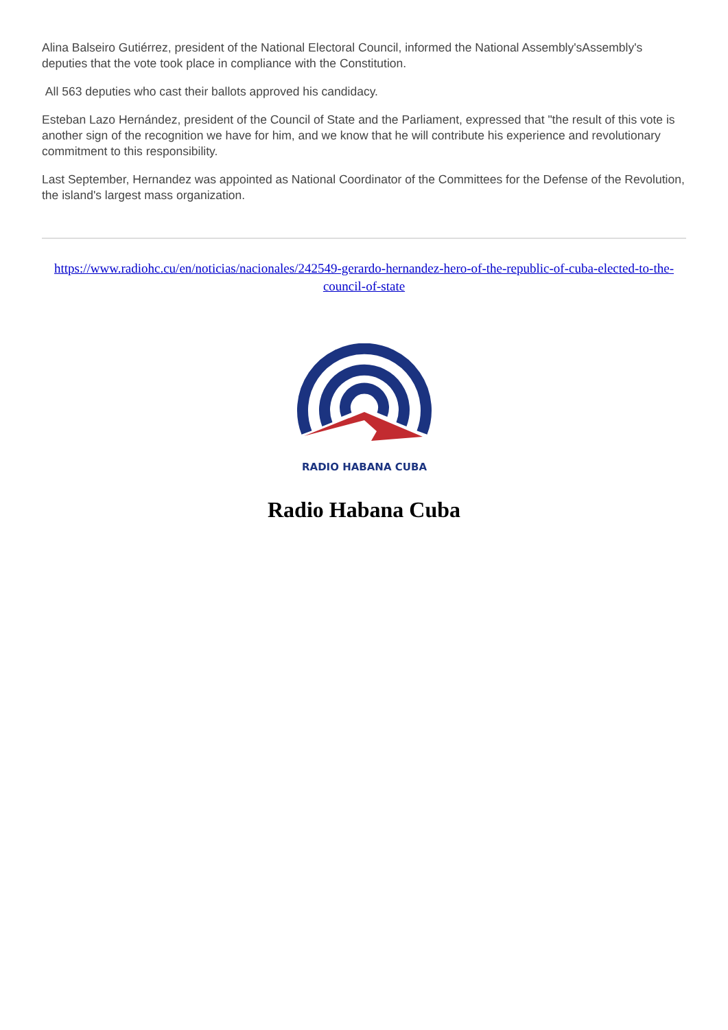Alina Balseiro Gutiérrez, president of the National Electoral Council, informed the National Assembly'sAssembly's deputies that the vote took place in compliance with the Constitution.
All 563 deputies who cast their ballots approved his candidacy.
Esteban Lazo Hernández, president of the Council of State and the Parliament, expressed that "the result of this vote is another sign of the recognition we have for him, and we know that he will contribute his experience and revolutionary commitment to this responsibility.
Last September, Hernandez was appointed as National Coordinator of the Committees for the Defense of the Revolution, the island's largest mass organization.
https://www.radiohc.cu/en/noticias/nacionales/242549-gerardo-hernandez-hero-of-the-republic-of-cuba-elected-to-the-council-of-state
RADIO HABANA CUBA
Radio Habana Cuba